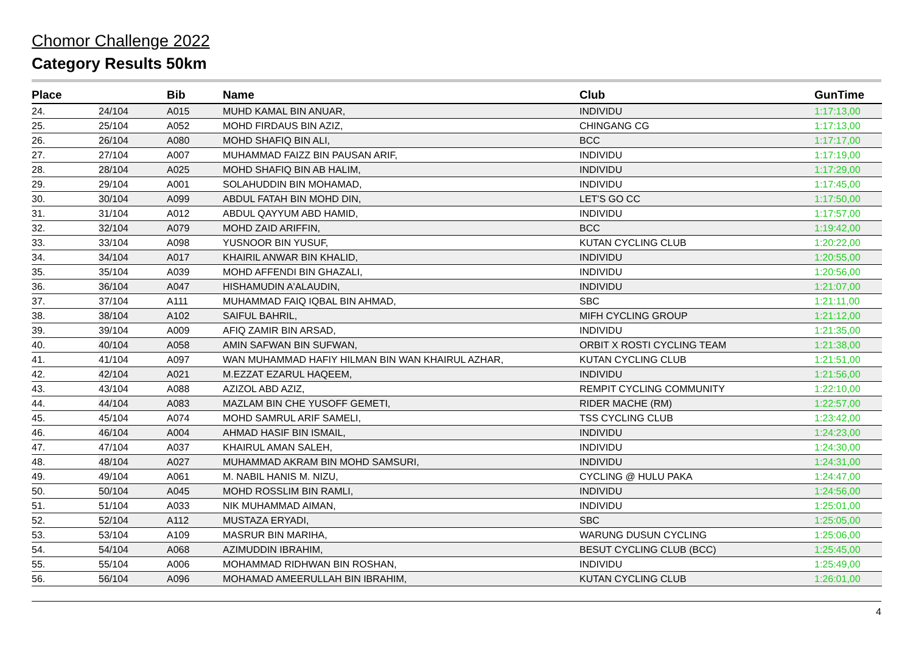Chomor Challenge 2022
Category Results 50km
| Place | | Bib | Name | Club | GunTime |
| --- | --- | --- | --- | --- | --- |
| 24. | 24/104 | A015 | MUHD KAMAL BIN ANUAR, | INDIVIDU | 1:17:13,00 |
| 25. | 25/104 | A052 | MOHD FIRDAUS BIN AZIZ, | CHINGANG CG | 1:17:13,00 |
| 26. | 26/104 | A080 | MOHD SHAFIQ BIN ALI, | BCC | 1:17:17,00 |
| 27. | 27/104 | A007 | MUHAMMAD FAIZZ BIN PAUSAN ARIF, | INDIVIDU | 1:17:19,00 |
| 28. | 28/104 | A025 | MOHD SHAFIQ BIN AB HALIM, | INDIVIDU | 1:17:29,00 |
| 29. | 29/104 | A001 | SOLAHUDDIN BIN MOHAMAD, | INDIVIDU | 1:17:45,00 |
| 30. | 30/104 | A099 | ABDUL FATAH BIN MOHD DIN, | LET'S GO CC | 1:17:50,00 |
| 31. | 31/104 | A012 | ABDUL QAYYUM ABD HAMID, | INDIVIDU | 1:17:57,00 |
| 32. | 32/104 | A079 | MOHD ZAID ARIFFIN, | BCC | 1:19:42,00 |
| 33. | 33/104 | A098 | YUSNOOR BIN YUSUF, | KUTAN CYCLING CLUB | 1:20:22,00 |
| 34. | 34/104 | A017 | KHAIRIL ANWAR BIN KHALID, | INDIVIDU | 1:20:55,00 |
| 35. | 35/104 | A039 | MOHD AFFENDI BIN GHAZALI, | INDIVIDU | 1:20:56,00 |
| 36. | 36/104 | A047 | HISHAMUDIN A'ALAUDIN, | INDIVIDU | 1:21:07,00 |
| 37. | 37/104 | A111 | MUHAMMAD FAIQ IQBAL BIN AHMAD, | SBC | 1:21:11,00 |
| 38. | 38/104 | A102 | SAIFUL BAHRIL, | MIFH CYCLING GROUP | 1:21:12,00 |
| 39. | 39/104 | A009 | AFIQ ZAMIR BIN ARSAD, | INDIVIDU | 1:21:35,00 |
| 40. | 40/104 | A058 | AMIN SAFWAN BIN SUFWAN, | ORBIT X ROSTI CYCLING TEAM | 1:21:38,00 |
| 41. | 41/104 | A097 | WAN MUHAMMAD HAFIY HILMAN BIN WAN KHAIRUL AZHAR, | KUTAN CYCLING CLUB | 1:21:51,00 |
| 42. | 42/104 | A021 | M.EZZAT EZARUL HAQEEM, | INDIVIDU | 1:21:56,00 |
| 43. | 43/104 | A088 | AZIZOL ABD AZIZ, | REMPIT CYCLING COMMUNITY | 1:22:10,00 |
| 44. | 44/104 | A083 | MAZLAM BIN CHE YUSOFF GEMETI, | RIDER MACHE (RM) | 1:22:57,00 |
| 45. | 45/104 | A074 | MOHD SAMRUL ARIF SAMELI, | TSS CYCLING CLUB | 1:23:42,00 |
| 46. | 46/104 | A004 | AHMAD HASIF BIN ISMAIL, | INDIVIDU | 1:24:23,00 |
| 47. | 47/104 | A037 | KHAIRUL AMAN SALEH, | INDIVIDU | 1:24:30,00 |
| 48. | 48/104 | A027 | MUHAMMAD AKRAM BIN MOHD SAMSURI, | INDIVIDU | 1:24:31,00 |
| 49. | 49/104 | A061 | M. NABIL HANIS M. NIZU, | CYCLING @ HULU PAKA | 1:24:47,00 |
| 50. | 50/104 | A045 | MOHD ROSSLIM BIN RAMLI, | INDIVIDU | 1:24:56,00 |
| 51. | 51/104 | A033 | NIK MUHAMMAD AIMAN, | INDIVIDU | 1:25:01,00 |
| 52. | 52/104 | A112 | MUSTAZA ERYADI, | SBC | 1:25:05,00 |
| 53. | 53/104 | A109 | MASRUR BIN MARIHA, | WARUNG DUSUN CYCLING | 1:25:06,00 |
| 54. | 54/104 | A068 | AZIMUDDIN IBRAHIM, | BESUT CYCLING CLUB (BCC) | 1:25:45,00 |
| 55. | 55/104 | A006 | MOHAMMAD RIDHWAN BIN ROSHAN, | INDIVIDU | 1:25:49,00 |
| 56. | 56/104 | A096 | MOHAMAD AMEERULLAH BIN IBRAHIM, | KUTAN CYCLING CLUB | 1:26:01,00 |
4